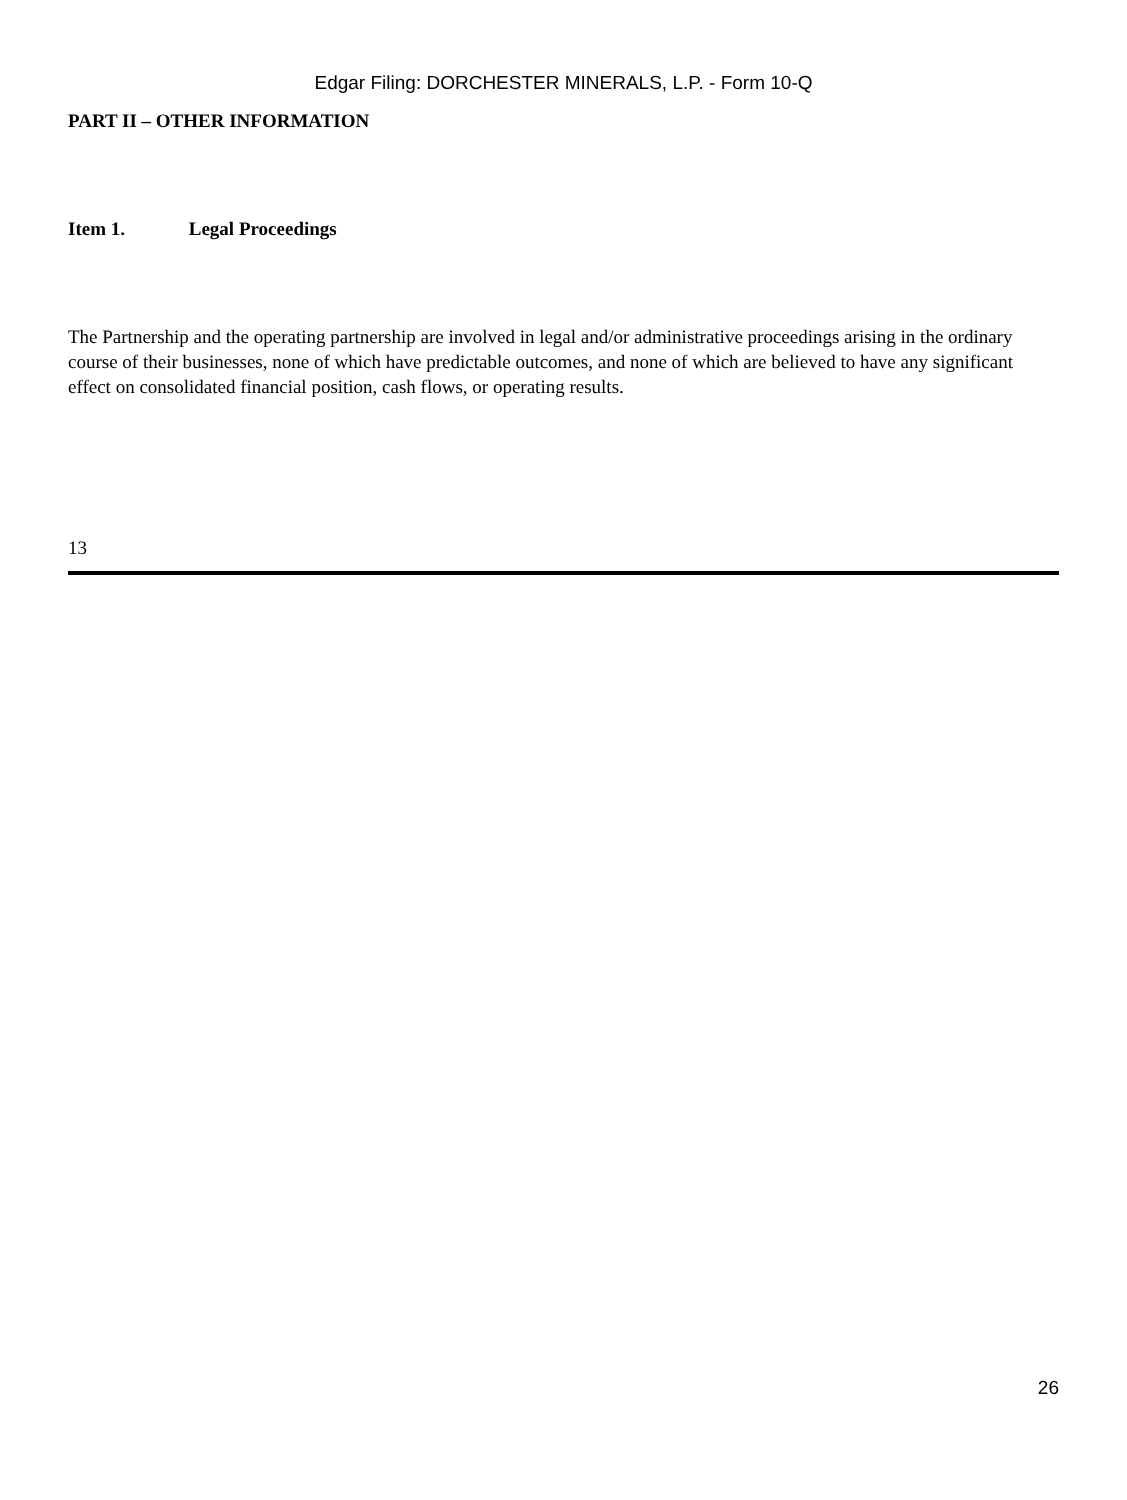Edgar Filing: DORCHESTER MINERALS, L.P. - Form 10-Q
PART II – OTHER INFORMATION
Item 1. Legal Proceedings
The Partnership and the operating partnership are involved in legal and/or administrative proceedings arising in the ordinary course of their businesses, none of which have predictable outcomes, and none of which are believed to have any significant effect on consolidated financial position, cash flows, or operating results.
13
26